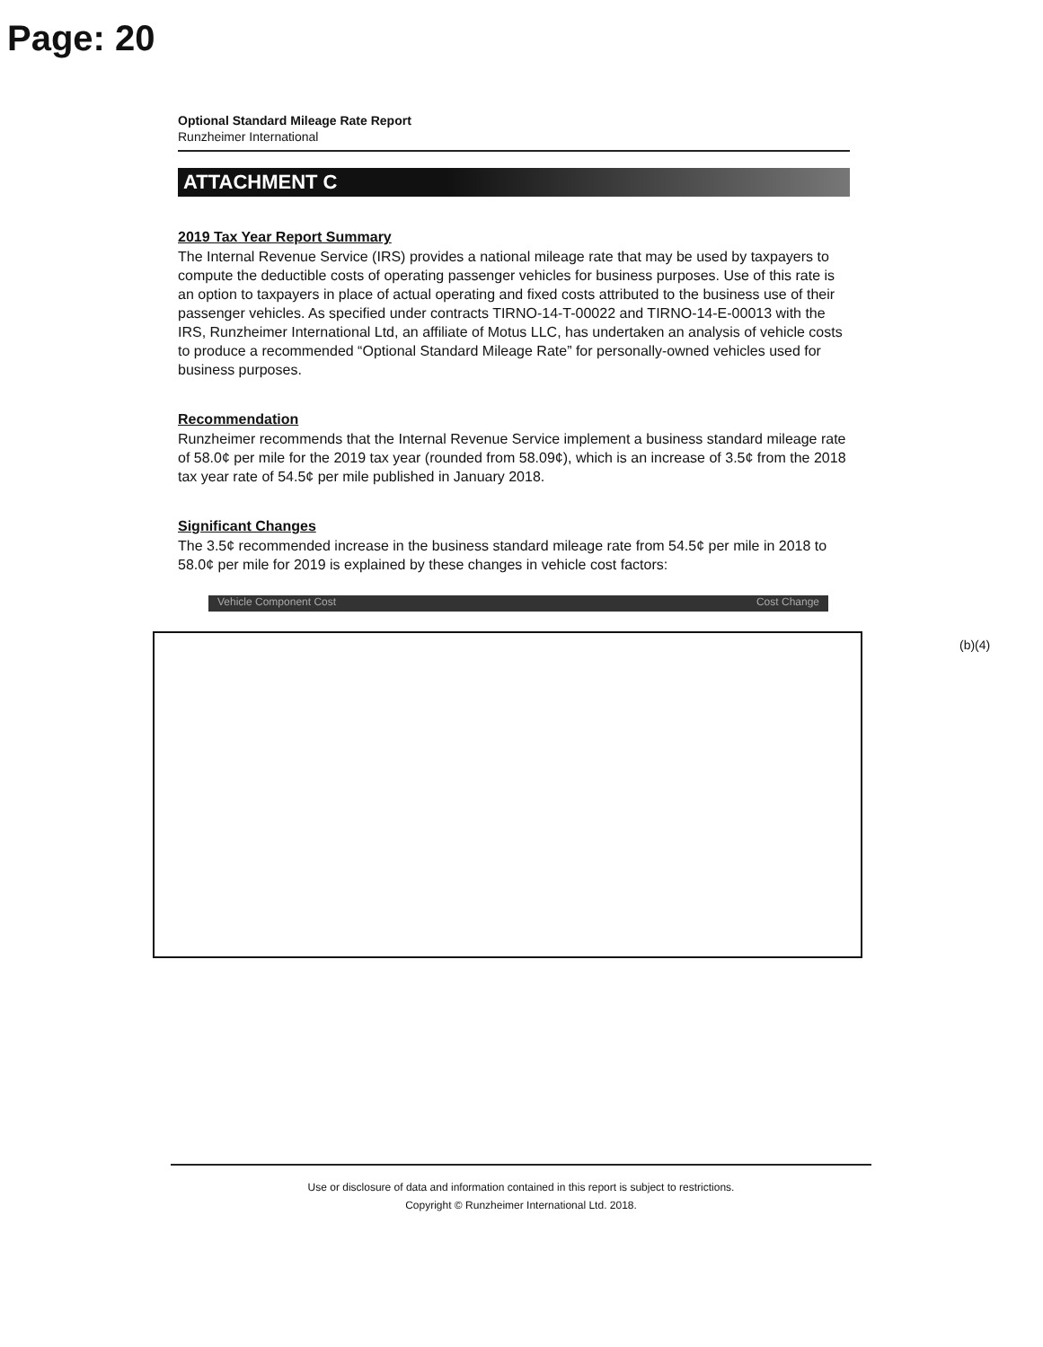Page: 20
Optional Standard Mileage Rate Report
Runzheimer International
ATTACHMENT C
2019 Tax Year Report Summary
The Internal Revenue Service (IRS) provides a national mileage rate that may be used by taxpayers to compute the deductible costs of operating passenger vehicles for business purposes. Use of this rate is an option to taxpayers in place of actual operating and fixed costs attributed to the business use of their passenger vehicles. As specified under contracts TIRNO-14-T-00022 and TIRNO-14-E-00013 with the IRS, Runzheimer International Ltd, an affiliate of Motus LLC, has undertaken an analysis of vehicle costs to produce a recommended “Optional Standard Mileage Rate” for personally-owned vehicles used for business purposes.
Recommendation
Runzheimer recommends that the Internal Revenue Service implement a business standard mileage rate of 58.0¢ per mile for the 2019 tax year (rounded from 58.09¢), which is an increase of 3.5¢ from the 2018 tax year rate of 54.5¢ per mile published in January 2018.
Significant Changes
The 3.5¢ recommended increase in the business standard mileage rate from 54.5¢ per mile in 2018 to 58.0¢ per mile for 2019 is explained by these changes in vehicle cost factors:
Vehicle Component Cost Cost Change
(b)(4)
Use or disclosure of data and information contained in this report is subject to restrictions.
Copyright © Runzheimer International Ltd. 2018.